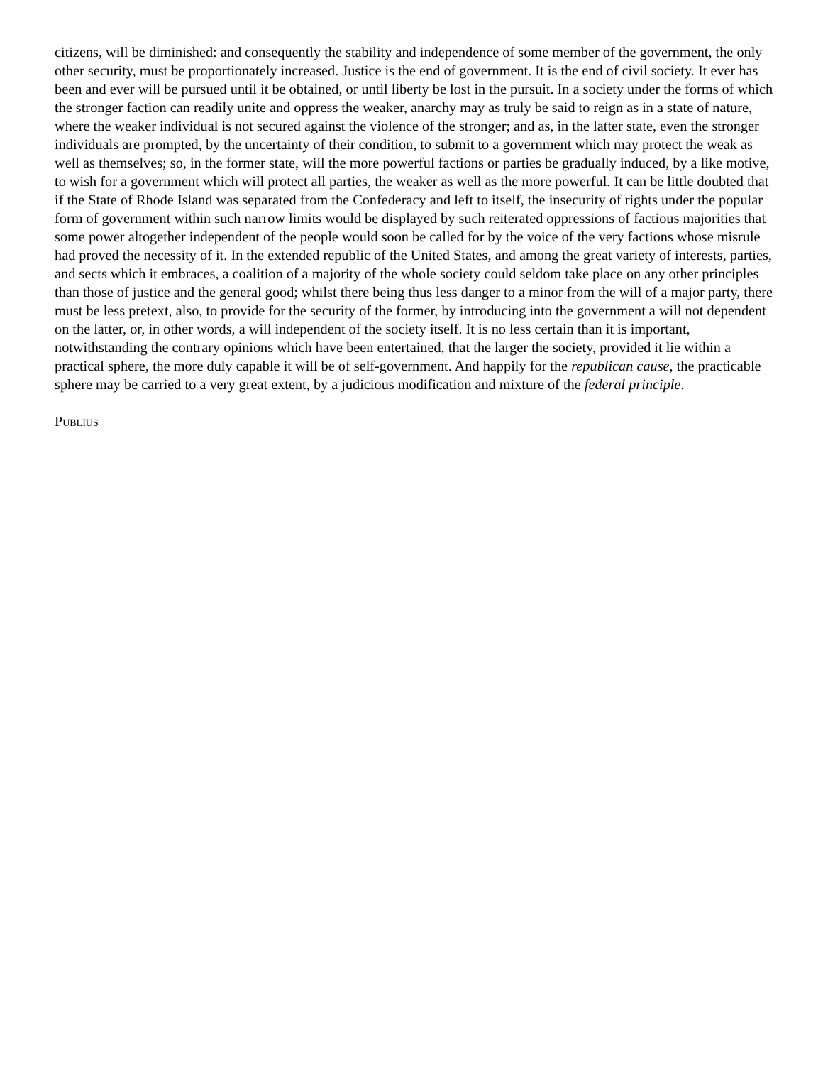citizens, will be diminished: and consequently the stability and independence of some member of the government, the only other security, must be proportionately increased. Justice is the end of government. It is the end of civil society. It ever has been and ever will be pursued until it be obtained, or until liberty be lost in the pursuit. In a society under the forms of which the stronger faction can readily unite and oppress the weaker, anarchy may as truly be said to reign as in a state of nature, where the weaker individual is not secured against the violence of the stronger; and as, in the latter state, even the stronger individuals are prompted, by the uncertainty of their condition, to submit to a government which may protect the weak as well as themselves; so, in the former state, will the more powerful factions or parties be gradually induced, by a like motive, to wish for a government which will protect all parties, the weaker as well as the more powerful. It can be little doubted that if the State of Rhode Island was separated from the Confederacy and left to itself, the insecurity of rights under the popular form of government within such narrow limits would be displayed by such reiterated oppressions of factious majorities that some power altogether independent of the people would soon be called for by the voice of the very factions whose misrule had proved the necessity of it. In the extended republic of the United States, and among the great variety of interests, parties, and sects which it embraces, a coalition of a majority of the whole society could seldom take place on any other principles than those of justice and the general good; whilst there being thus less danger to a minor from the will of a major party, there must be less pretext, also, to provide for the security of the former, by introducing into the government a will not dependent on the latter, or, in other words, a will independent of the society itself. It is no less certain than it is important, notwithstanding the contrary opinions which have been entertained, that the larger the society, provided it lie within a practical sphere, the more duly capable it will be of self-government. And happily for the republican cause, the practicable sphere may be carried to a very great extent, by a judicious modification and mixture of the federal principle.
PUBLIUS